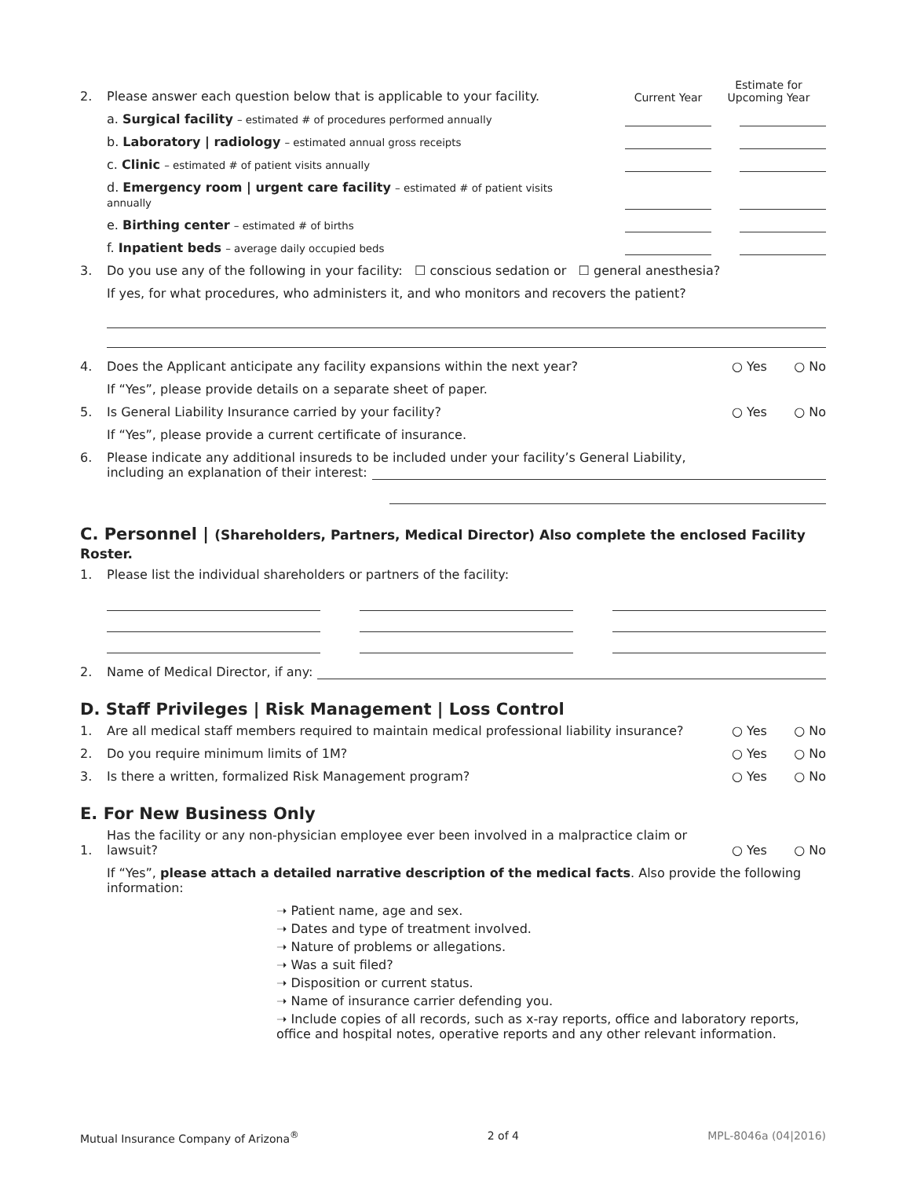2. Please answer each question below that is applicable to your facility. Current Year Estimate for Upcoming Year
a. Surgical facility – estimated # of procedures performed annually
b. Laboratory | radiology – estimated annual gross receipts
c. Clinic – estimated # of patient visits annually
d. Emergency room | urgent care facility – estimated # of patient visits annually
e. Birthing center – estimated # of births
f. Inpatient beds – average daily occupied beds
3. Do you use any of the following in your facility: ☐ conscious sedation or ☐ general anesthesia?
If yes, for what procedures, who administers it, and who monitors and recovers the patient?
4. Does the Applicant anticipate any facility expansions within the next year? ○ Yes ○ No
If “Yes”, please provide details on a separate sheet of paper.
5. Is General Liability Insurance carried by your facility? ○ Yes ○ No
If “Yes”, please provide a current certificate of insurance.
6. Please indicate any additional insureds to be included under your facility’s General Liability,
including an explanation of their interest:
C. Personnel | (Shareholders, Partners, Medical Director) Also complete the enclosed Facility Roster.
1. Please list the individual shareholders or partners of the facility:
2. Name of Medical Director, if any:
D. Staff Privileges | Risk Management | Loss Control
1. Are all medical staff members required to maintain medical professional liability insurance? ○ Yes ○ No
2. Do you require minimum limits of 1M? ○ Yes ○ No
3. Is there a written, formalized Risk Management program? ○ Yes ○ No
E. For New Business Only
1. Has the facility or any non-physician employee ever been involved in a malpractice claim or lawsuit? ○ Yes ○ No
If “Yes”, please attach a detailed narrative description of the medical facts. Also provide the following information:
➝ Patient name, age and sex.
➝ Dates and type of treatment involved.
➝ Nature of problems or allegations.
➝ Was a suit filed?
➝ Disposition or current status.
➝ Name of insurance carrier defending you.
➝ Include copies of all records, such as x-ray reports, office and laboratory reports, office and hospital notes, operative reports and any other relevant information.
Mutual Insurance Company of Arizona<sup>®</sup> 2 of 4 MPL-8046a (04|2016)